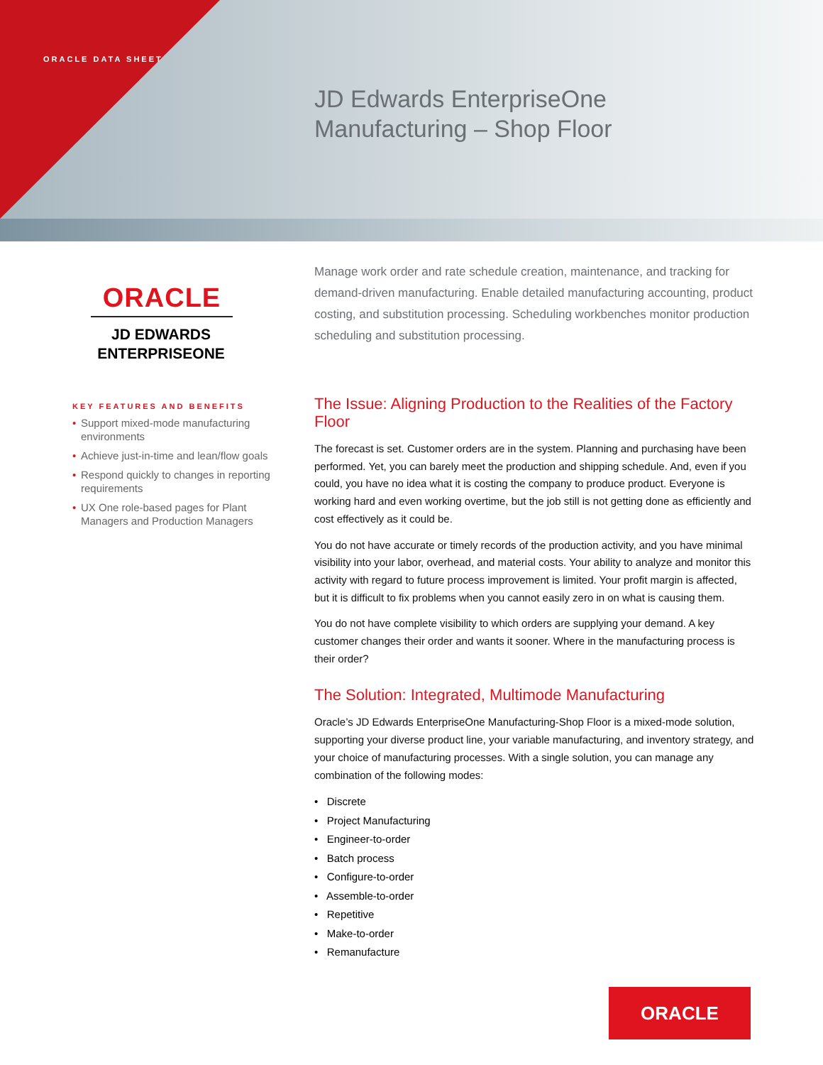ORACLE DATA SHEET
JD Edwards EnterpriseOne
Manufacturing – Shop Floor
ORACLE
JD EDWARDS
ENTERPRISEONE
KEY FEATURES AND BENEFITS
• Support mixed-mode manufacturing environments
• Achieve just-in-time and lean/flow goals
• Respond quickly to changes in reporting requirements
• UX One role-based pages for Plant Managers and Production Managers
Manage work order and rate schedule creation, maintenance, and tracking for demand-driven manufacturing. Enable detailed manufacturing accounting, product costing, and substitution processing. Scheduling workbenches monitor production scheduling and substitution processing.
The Issue: Aligning Production to the Realities of the Factory Floor
The forecast is set. Customer orders are in the system. Planning and purchasing have been performed. Yet, you can barely meet the production and shipping schedule. And, even if you could, you have no idea what it is costing the company to produce product. Everyone is working hard and even working overtime, but the job still is not getting done as efficiently and cost effectively as it could be.
You do not have accurate or timely records of the production activity, and you have minimal visibility into your labor, overhead, and material costs. Your ability to analyze and monitor this activity with regard to future process improvement is limited. Your profit margin is affected, but it is difficult to fix problems when you cannot easily zero in on what is causing them.
You do not have complete visibility to which orders are supplying your demand. A key customer changes their order and wants it sooner. Where in the manufacturing process is their order?
The Solution: Integrated, Multimode Manufacturing
Oracle’s JD Edwards EnterpriseOne Manufacturing-Shop Floor is a mixed-mode solution, supporting your diverse product line, your variable manufacturing, and inventory strategy, and your choice of manufacturing processes. With a single solution, you can manage any combination of the following modes:
• Discrete
• Project Manufacturing
• Engineer-to-order
• Batch process
• Configure-to-order
• Assemble-to-order
• Repetitive
• Make-to-order
• Remanufacture
ORACLE